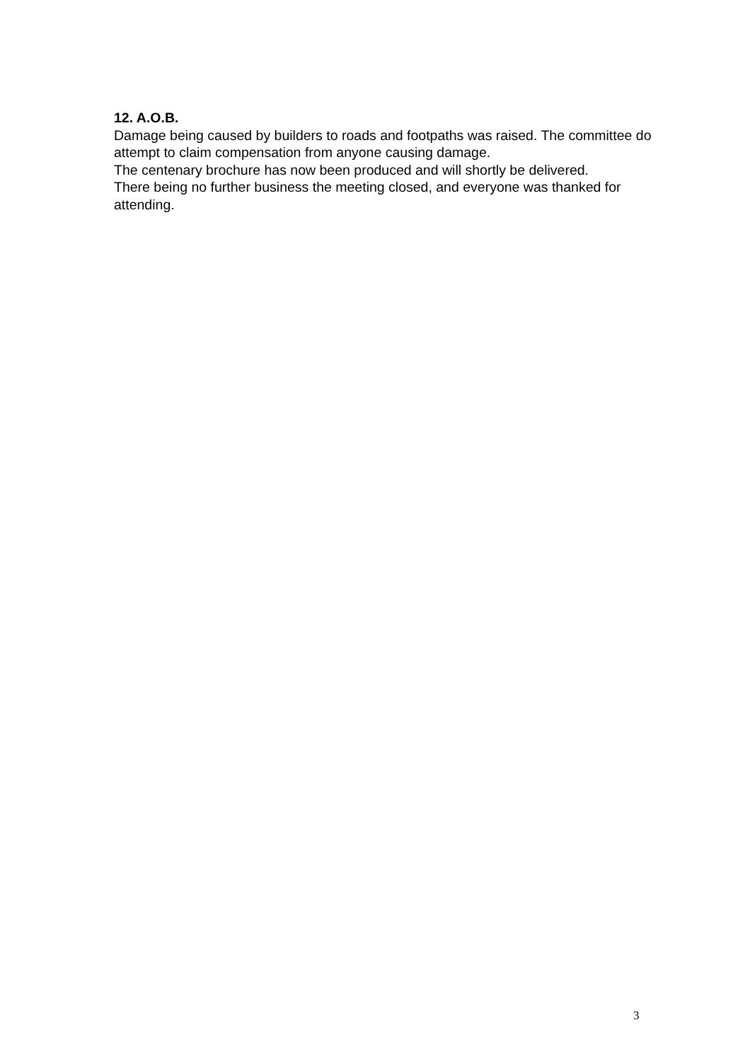12. A.O.B.
Damage being caused by builders to roads and footpaths was raised. The committee do attempt to claim compensation from anyone causing damage.
The centenary brochure has now been produced and will shortly be delivered.
There being no further business the meeting closed, and everyone was thanked for attending.
3